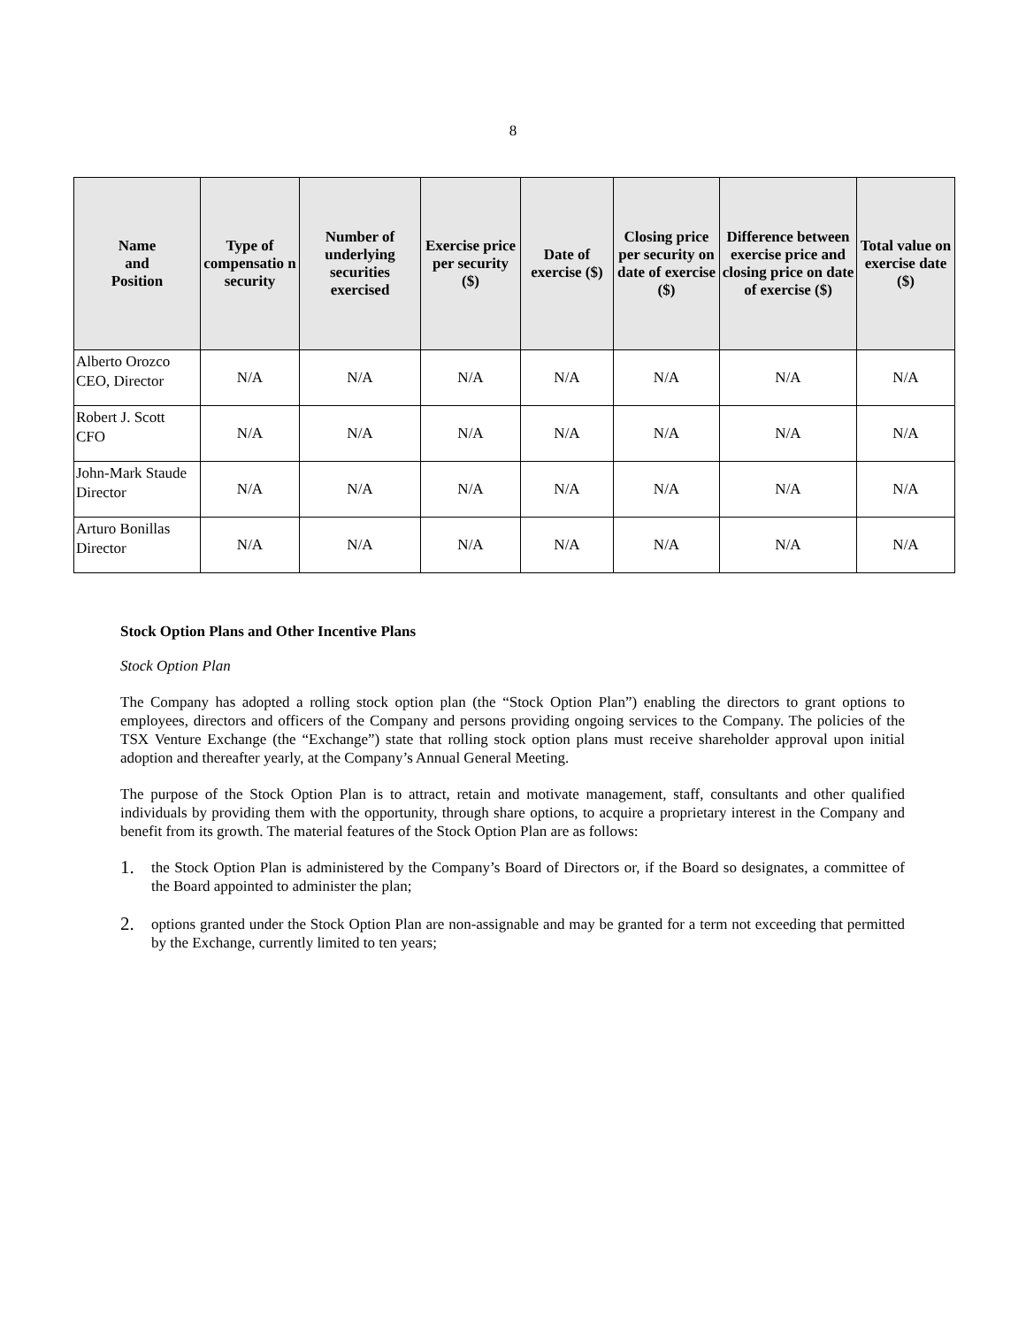8
| Name and Position | Type of compensatio n security | Number of underlying securities exercised | Exercise price per security ($) | Date of exercise ($) | Closing price per security on date of exercise ($) | Difference between exercise price and closing price on date of exercise ($) | Total value on exercise date ($) |
| --- | --- | --- | --- | --- | --- | --- | --- |
| Alberto Orozco CEO, Director | N/A | N/A | N/A | N/A | N/A | N/A | N/A |
| Robert J. Scott CFO | N/A | N/A | N/A | N/A | N/A | N/A | N/A |
| John-Mark Staude Director | N/A | N/A | N/A | N/A | N/A | N/A | N/A |
| Arturo Bonillas Director | N/A | N/A | N/A | N/A | N/A | N/A | N/A |
Stock Option Plans and Other Incentive Plans
Stock Option Plan
The Company has adopted a rolling stock option plan (the “Stock Option Plan”) enabling the directors to grant options to employees, directors and officers of the Company and persons providing ongoing services to the Company. The policies of the TSX Venture Exchange (the “Exchange”) state that rolling stock option plans must receive shareholder approval upon initial adoption and thereafter yearly, at the Company’s Annual General Meeting.
The purpose of the Stock Option Plan is to attract, retain and motivate management, staff, consultants and other qualified individuals by providing them with the opportunity, through share options, to acquire a proprietary interest in the Company and benefit from its growth. The material features of the Stock Option Plan are as follows:
1.
the Stock Option Plan is administered by the Company’s Board of Directors or, if the Board so designates, a committee of the Board appointed to administer the plan;
2.
options granted under the Stock Option Plan are non-assignable and may be granted for a term not exceeding that permitted by the Exchange, currently limited to ten years;